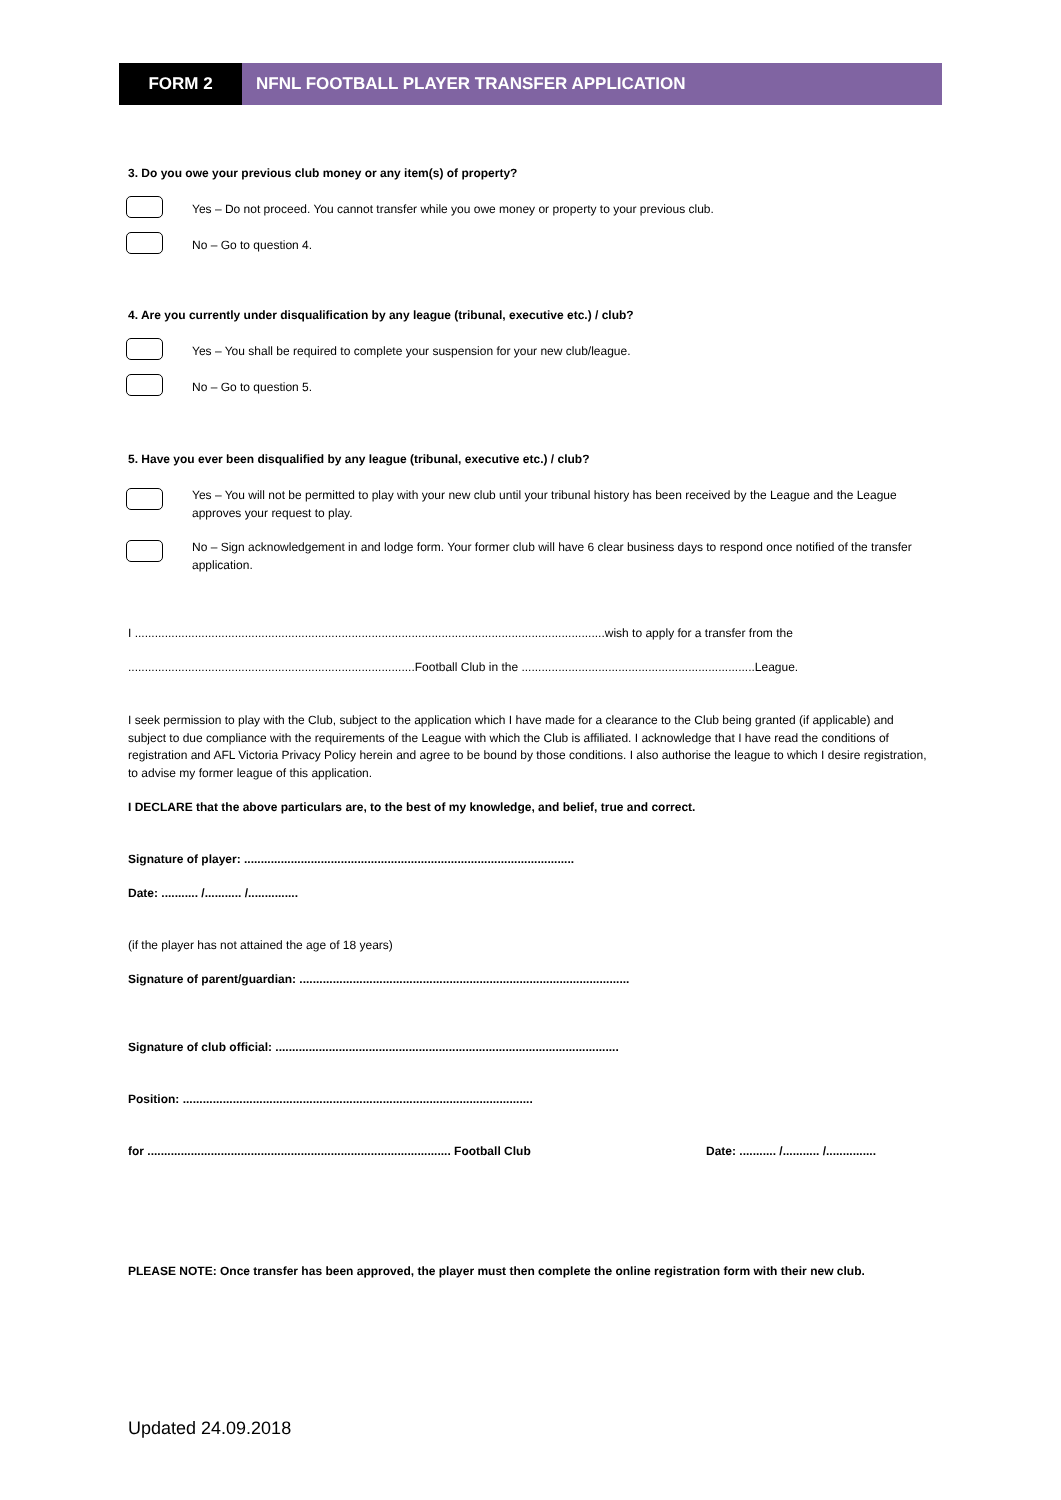FORM 2 NFNL FOOTBALL PLAYER TRANSFER APPLICATION
3. Do you owe your previous club money or any item(s) of property?
Yes – Do not proceed. You cannot transfer while you owe money or property to your previous club.
No – Go to question 4.
4. Are you currently under disqualification by any league (tribunal, executive etc.) / club?
Yes – You shall be required to complete your suspension for your new club/league.
No – Go to question 5.
5. Have you ever been disqualified by any league (tribunal, executive etc.) / club?
Yes – You will not be permitted to play with your new club until your tribunal history has been received by the League and the League approves your request to play.
No – Sign acknowledgement in and lodge form. Your former club will have 6 clear business days to respond once notified of the transfer application.
I .............................................................................................................................................wish to apply for a transfer from the
......................................................................................Football Club in the ......................................................................League.
I seek permission to play with the Club, subject to the application which I have made for a clearance to the Club being granted (if applicable) and subject to due compliance with the requirements of the League with which the Club is affiliated. I acknowledge that I have read the conditions of registration and AFL Victoria Privacy Policy herein and agree to be bound by those conditions. I also authorise the league to which I desire registration, to advise my former league of this application.
I DECLARE that the above particulars are, to the best of my knowledge, and belief, true and correct.
Signature of player: ...................................................................................................
Date: ........... /........... /...............
(if the player has not attained the age of 18 years)
Signature of parent/guardian: ...................................................................................................
Signature of club official: .......................................................................................................
Position: .........................................................................................................
for ........................................................................................... Football Club Date: ........... /........... /...............
PLEASE NOTE: Once transfer has been approved, the player must then complete the online registration form with their new club.
Updated 24.09.2018